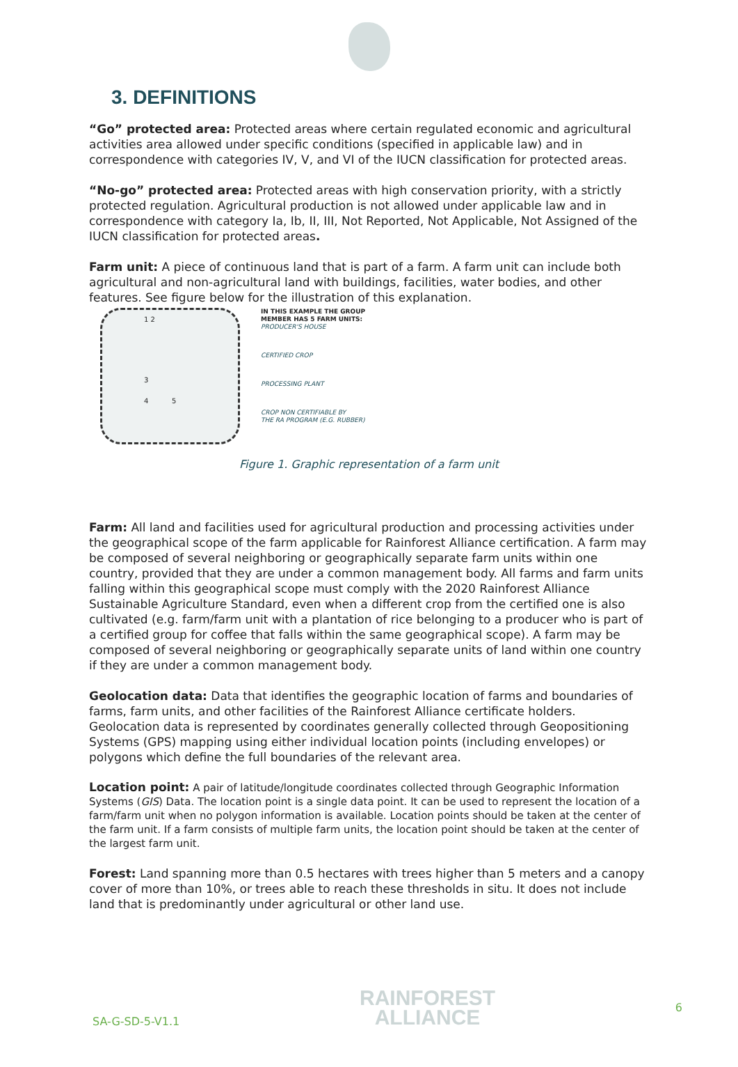3. DEFINITIONS
“Go” protected area: Protected areas where certain regulated economic and agricultural activities area allowed under specific conditions (specified in applicable law) and in correspondence with categories IV, V, and VI of the IUCN classification for protected areas.
“No-go” protected area: Protected areas with high conservation priority, with a strictly protected regulation. Agricultural production is not allowed under applicable law and in correspondence with category Ia, Ib, II, III, Not Reported, Not Applicable, Not Assigned of the IUCN classification for protected areas.
Farm unit: A piece of continuous land that is part of a farm. A farm unit can include both agricultural and non-agricultural land with buildings, facilities, water bodies, and other features. See figure below for the illustration of this explanation.
1 2
3
4 5
IN THIS EXAMPLE THE GROUP
MEMBER HAS 5 FARM UNITS:
PRODUCER'S HOUSE
CERTIFIED CROP
PROCESSING PLANT
CROP NON CERTIFIABLE BY
THE RA PROGRAM (E.G. RUBBER)
Figure 1. Graphic representation of a farm unit
Farm: All land and facilities used for agricultural production and processing activities under the geographical scope of the farm applicable for Rainforest Alliance certification. A farm may be composed of several neighboring or geographically separate farm units within one country, provided that they are under a common management body. All farms and farm units falling within this geographical scope must comply with the 2020 Rainforest Alliance Sustainable Agriculture Standard, even when a different crop from the certified one is also cultivated (e.g. farm/farm unit with a plantation of rice belonging to a producer who is part of a certified group for coffee that falls within the same geographical scope). A farm may be composed of several neighboring or geographically separate units of land within one country if they are under a common management body.
Geolocation data: Data that identifies the geographic location of farms and boundaries of farms, farm units, and other facilities of the Rainforest Alliance certificate holders. Geolocation data is represented by coordinates generally collected through Geopositioning Systems (GPS) mapping using either individual location points (including envelopes) or polygons which define the full boundaries of the relevant area.
Location point: A pair of latitude/longitude coordinates collected through Geographic Information Systems (GIS) Data. The location point is a single data point. It can be used to represent the location of a farm/farm unit when no polygon information is available. Location points should be taken at the center of the farm unit. If a farm consists of multiple farm units, the location point should be taken at the center of the largest farm unit.
Forest: Land spanning more than 0.5 hectares with trees higher than 5 meters and a canopy cover of more than 10%, or trees able to reach these thresholds in situ. It does not include land that is predominantly under agricultural or other land use.
SA-G-SD-5-V1.1 RAINFOREST
ALLIANCE 6